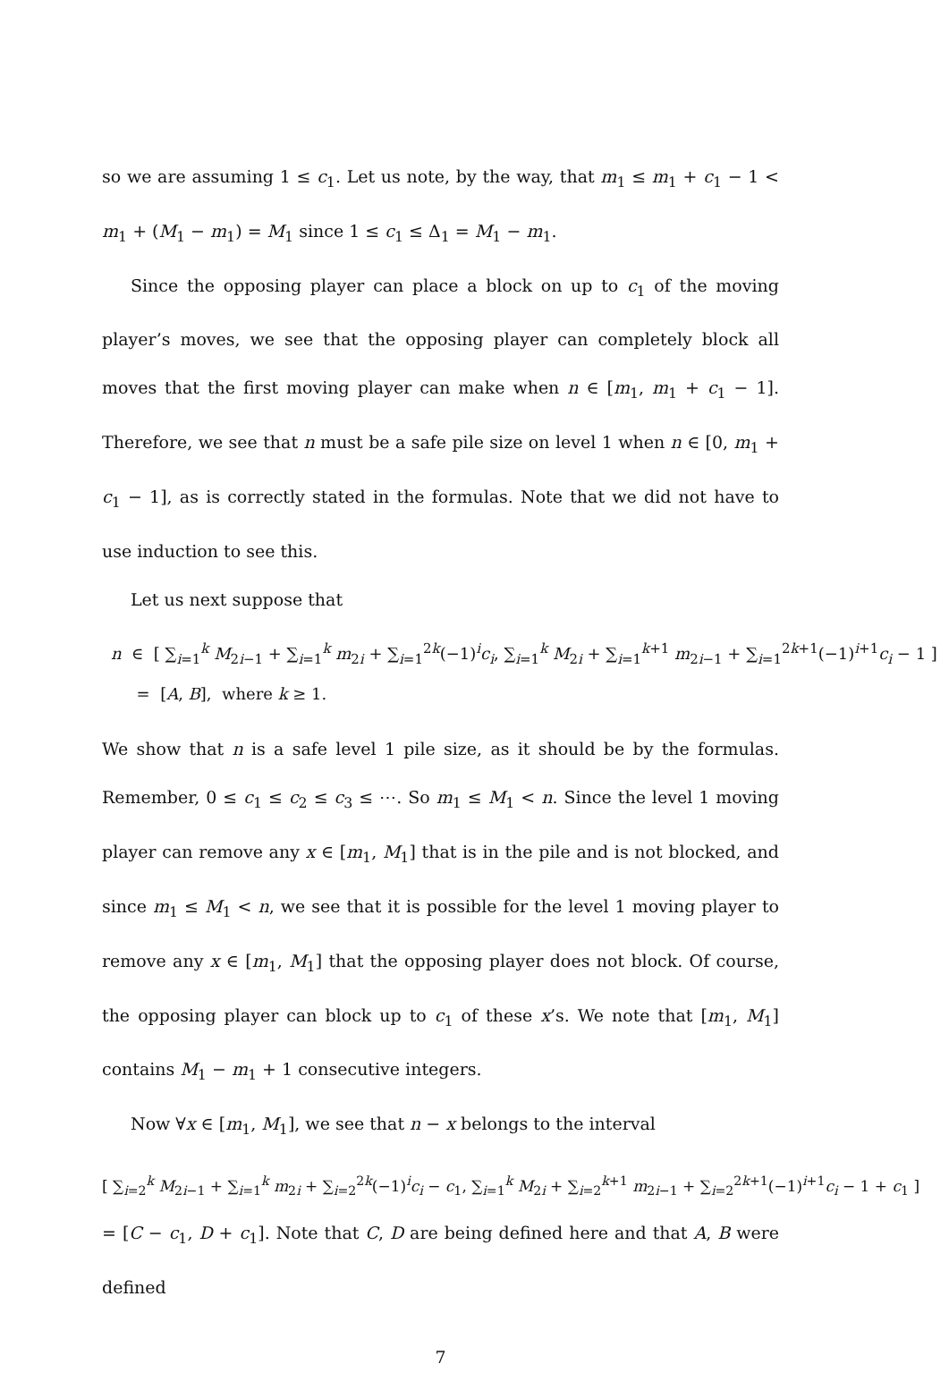so we are assuming 1 ≤ c<sub>1</sub>. Let us note, by the way, that m<sub>1</sub> ≤ m<sub>1</sub> + c<sub>1</sub> − 1 < m<sub>1</sub> + (M<sub>1</sub> − m<sub>1</sub>) = M<sub>1</sub> since 1 ≤ c<sub>1</sub> ≤ Δ<sub>1</sub> = M<sub>1</sub> − m<sub>1</sub>.
Since the opposing player can place a block on up to c<sub>1</sub> of the moving player’s moves, we see that the opposing player can completely block all moves that the first moving player can make when n ∈ [m<sub>1</sub>, m<sub>1</sub> + c<sub>1</sub> − 1]. Therefore, we see that n must be a safe pile size on level 1 when n ∈ [0, m<sub>1</sub> + c<sub>1</sub> − 1], as is correctly stated in the formulas. Note that we did not have to use induction to see this.
Let us next suppose that
n ∈ [ ∑<sub>i=1</sub><sup>k</sup> M<sub>2i−1</sub> + ∑<sub>i=1</sub><sup>k</sup> m<sub>2i</sub> + ∑<sub>i=1</sub><sup>2k</sup>(−1)<sup>i</sup>c<sub>i</sub>, ∑<sub>i=1</sub><sup>k</sup> M<sub>2i</sub> + ∑<sub>i=1</sub><sup>k+1</sup> m<sub>2i−1</sub> + ∑<sub>i=1</sub><sup>2k+1</sup>(−1)<sup>i+1</sup>c<sub>i</sub> − 1 ]
= [A, B], where k ≥ 1.
We show that n is a safe level 1 pile size, as it should be by the formulas. Remember, 0 ≤ c<sub>1</sub> ≤ c<sub>2</sub> ≤ c<sub>3</sub> ≤ ⋯. So m<sub>1</sub> ≤ M<sub>1</sub> < n. Since the level 1 moving player can remove any x ∈ [m<sub>1</sub>, M<sub>1</sub>] that is in the pile and is not blocked, and since m<sub>1</sub> ≤ M<sub>1</sub> < n, we see that it is possible for the level 1 moving player to remove any x ∈ [m<sub>1</sub>, M<sub>1</sub>] that the opposing player does not block. Of course, the opposing player can block up to c<sub>1</sub> of these x’s. We note that [m<sub>1</sub>, M<sub>1</sub>] contains M<sub>1</sub> − m<sub>1</sub> + 1 consecutive integers.
Now ∀x ∈ [m<sub>1</sub>, M<sub>1</sub>], we see that n − x belongs to the interval
[ ∑<sub>i=2</sub><sup>k</sup> M<sub>2i−1</sub> + ∑<sub>i=1</sub><sup>k</sup> m<sub>2i</sub> + ∑<sub>i=2</sub><sup>2k</sup>(−1)<sup>i</sup>c<sub>i</sub> − c<sub>1</sub>, ∑<sub>i=1</sub><sup>k</sup> M<sub>2i</sub> + ∑<sub>i=2</sub><sup>k+1</sup> m<sub>2i−1</sub> + ∑<sub>i=2</sub><sup>2k+1</sup>(−1)<sup>i+1</sup>c<sub>i</sub> − 1 + c<sub>1</sub> ]
= [C − c<sub>1</sub>, D + c<sub>1</sub>]. Note that C, D are being defined here and that A, B were defined
7